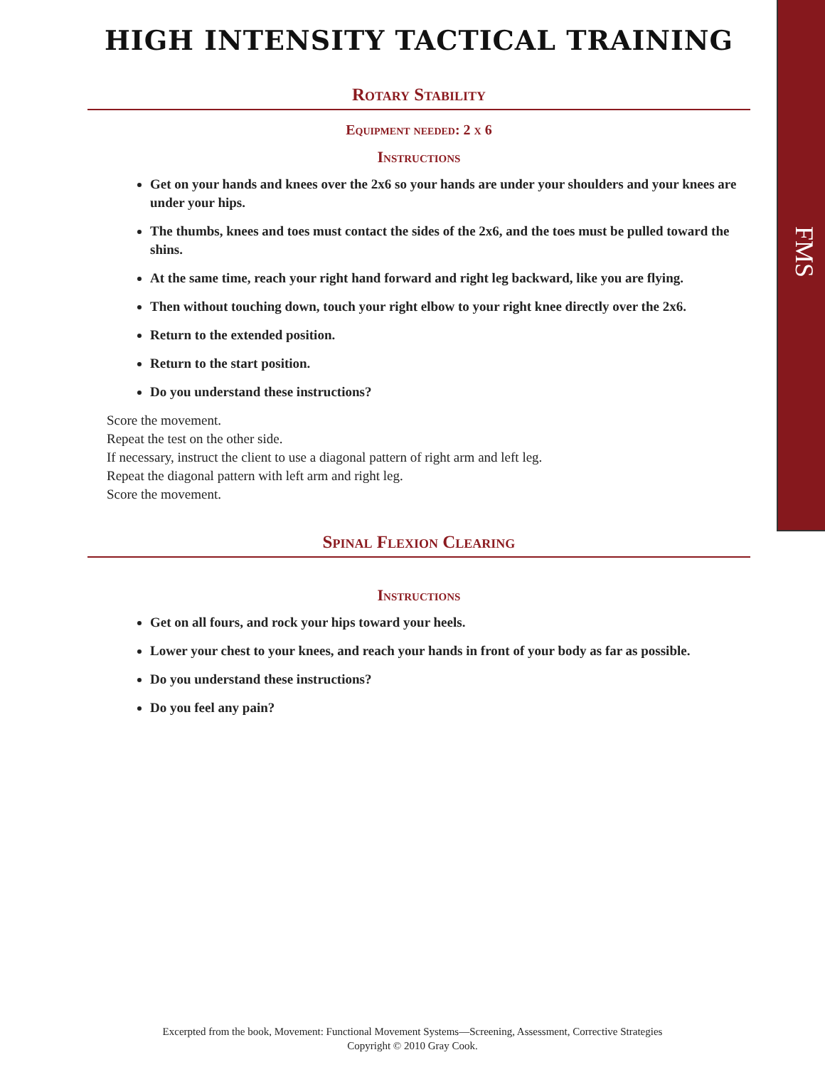FMS
HIGH INTENSITY TACTICAL TRAINING
Rotary Stability
Equipment needed: 2 x 6
Instructions
Get on your hands and knees over the 2x6 so your hands are under your shoulders and your knees are under your hips.
The thumbs, knees and toes must contact the sides of the 2x6, and the toes must be pulled toward the shins.
At the same time, reach your right hand forward and right leg backward, like you are flying.
Then without touching down, touch your right elbow to your right knee directly over the 2x6.
Return to the extended position.
Return to the start position.
Do you understand these instructions?
Score the movement.
Repeat the test on the other side.
If necessary, instruct the client to use a diagonal pattern of right arm and left leg.
Repeat the diagonal pattern with left arm and right leg.
Score the movement.
Spinal Flexion Clearing
Instructions
Get on all fours, and rock your hips toward your heels.
Lower your chest to your knees, and reach your hands in front of your body as far as possible.
Do you understand these instructions?
Do you feel any pain?
Excerpted from the book, Movement: Functional Movement Systems—Screening, Assessment, Corrective Strategies
Copyright © 2010 Gray Cook.